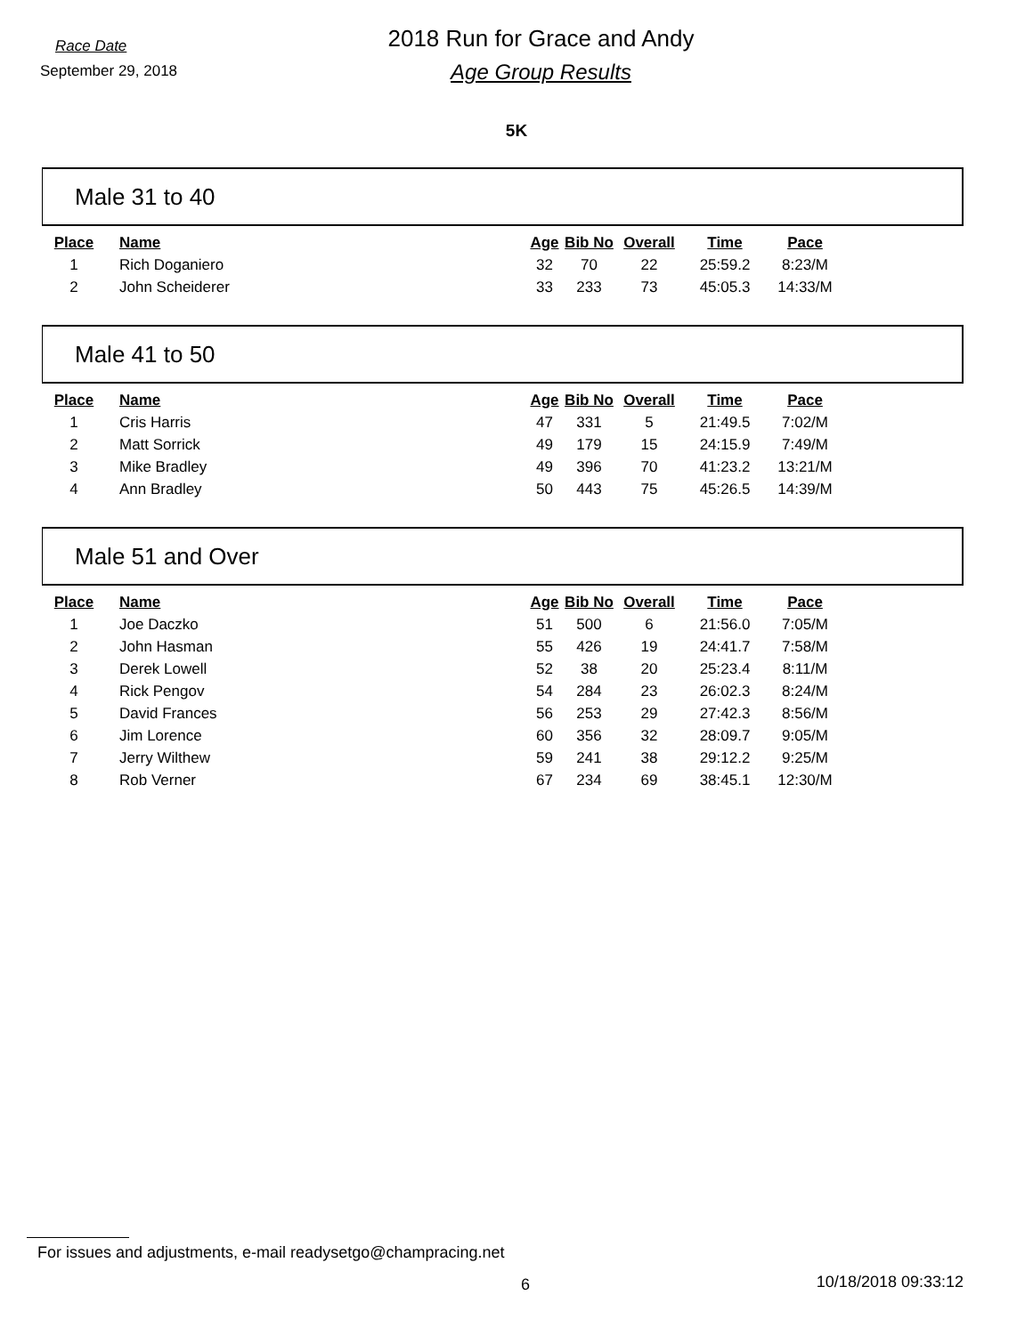Race Date
September 29, 2018
2018 Run for Grace and Andy
Age Group Results
5K
Male 31 to 40
| Place | Name | Age | Bib No | Overall | Time | Pace |
| --- | --- | --- | --- | --- | --- | --- |
| 1 | Rich Doganiero | 32 | 70 | 22 | 25:59.2 | 8:23/M |
| 2 | John Scheiderer | 33 | 233 | 73 | 45:05.3 | 14:33/M |
Male 41 to 50
| Place | Name | Age | Bib No | Overall | Time | Pace |
| --- | --- | --- | --- | --- | --- | --- |
| 1 | Cris Harris | 47 | 331 | 5 | 21:49.5 | 7:02/M |
| 2 | Matt Sorrick | 49 | 179 | 15 | 24:15.9 | 7:49/M |
| 3 | Mike Bradley | 49 | 396 | 70 | 41:23.2 | 13:21/M |
| 4 | Ann Bradley | 50 | 443 | 75 | 45:26.5 | 14:39/M |
Male 51 and Over
| Place | Name | Age | Bib No | Overall | Time | Pace |
| --- | --- | --- | --- | --- | --- | --- |
| 1 | Joe Daczko | 51 | 500 | 6 | 21:56.0 | 7:05/M |
| 2 | John Hasman | 55 | 426 | 19 | 24:41.7 | 7:58/M |
| 3 | Derek Lowell | 52 | 38 | 20 | 25:23.4 | 8:11/M |
| 4 | Rick Pengov | 54 | 284 | 23 | 26:02.3 | 8:24/M |
| 5 | David Frances | 56 | 253 | 29 | 27:42.3 | 8:56/M |
| 6 | Jim Lorence | 60 | 356 | 32 | 28:09.7 | 9:05/M |
| 7 | Jerry Wilthew | 59 | 241 | 38 | 29:12.2 | 9:25/M |
| 8 | Rob Verner | 67 | 234 | 69 | 38:45.1 | 12:30/M |
For issues and adjustments, e-mail readysetgo@champracing.net
6 10/18/2018 09:33:12